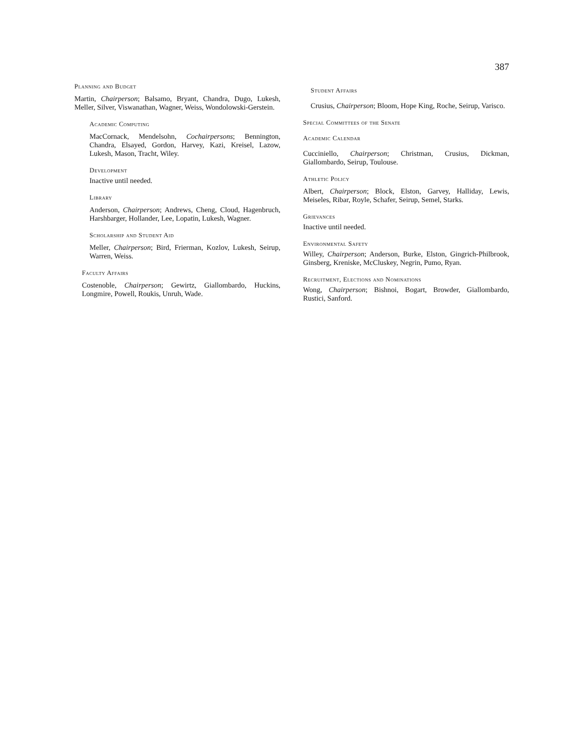387
Planning and Budget
Martin, Chairperson; Balsamo, Bryant, Chandra, Dugo, Lukesh, Meller, Silver, Viswanathan, Wagner, Weiss, Wondolowski-Gerstein.
Academic Computing
MacCornack, Mendelsohn, Cochairpersons; Bennington, Chandra, Elsayed, Gordon, Harvey, Kazi, Kreisel, Lazow, Lukesh, Mason, Tracht, Wiley.
Development
Inactive until needed.
Library
Anderson, Chairperson; Andrews, Cheng, Cloud, Hagenbruch, Harshbarger, Hollander, Lee, Lopatin, Lukesh, Wagner.
Scholarship and Student Aid
Meller, Chairperson; Bird, Frierman, Kozlov, Lukesh, Seirup, Warren, Weiss.
Faculty Affairs
Costenoble, Chairperson; Gewirtz, Giallombardo, Huckins, Longmire, Powell, Roukis, Unruh, Wade.
Student Affairs
Crusius, Chairperson; Bloom, Hope King, Roche, Seirup, Varisco.
Special Committees of the Senate
Academic Calendar
Cucciniello, Chairperson; Christman, Crusius, Dickman, Giallombardo, Seirup, Toulouse.
Athletic Policy
Albert, Chairperson; Block, Elston, Garvey, Halliday, Lewis, Meiseles, Ribar, Royle, Schafer, Seirup, Semel, Starks.
Grievances
Inactive until needed.
Environmental Safety
Willey, Chairperson; Anderson, Burke, Elston, Gingrich-Philbrook, Ginsberg, Kreniske, McCluskey, Negrin, Pumo, Ryan.
Recruitment, Elections and Nominations
Wong, Chairperson; Bishnoi, Bogart, Browder, Giallombardo, Rustici, Sanford.